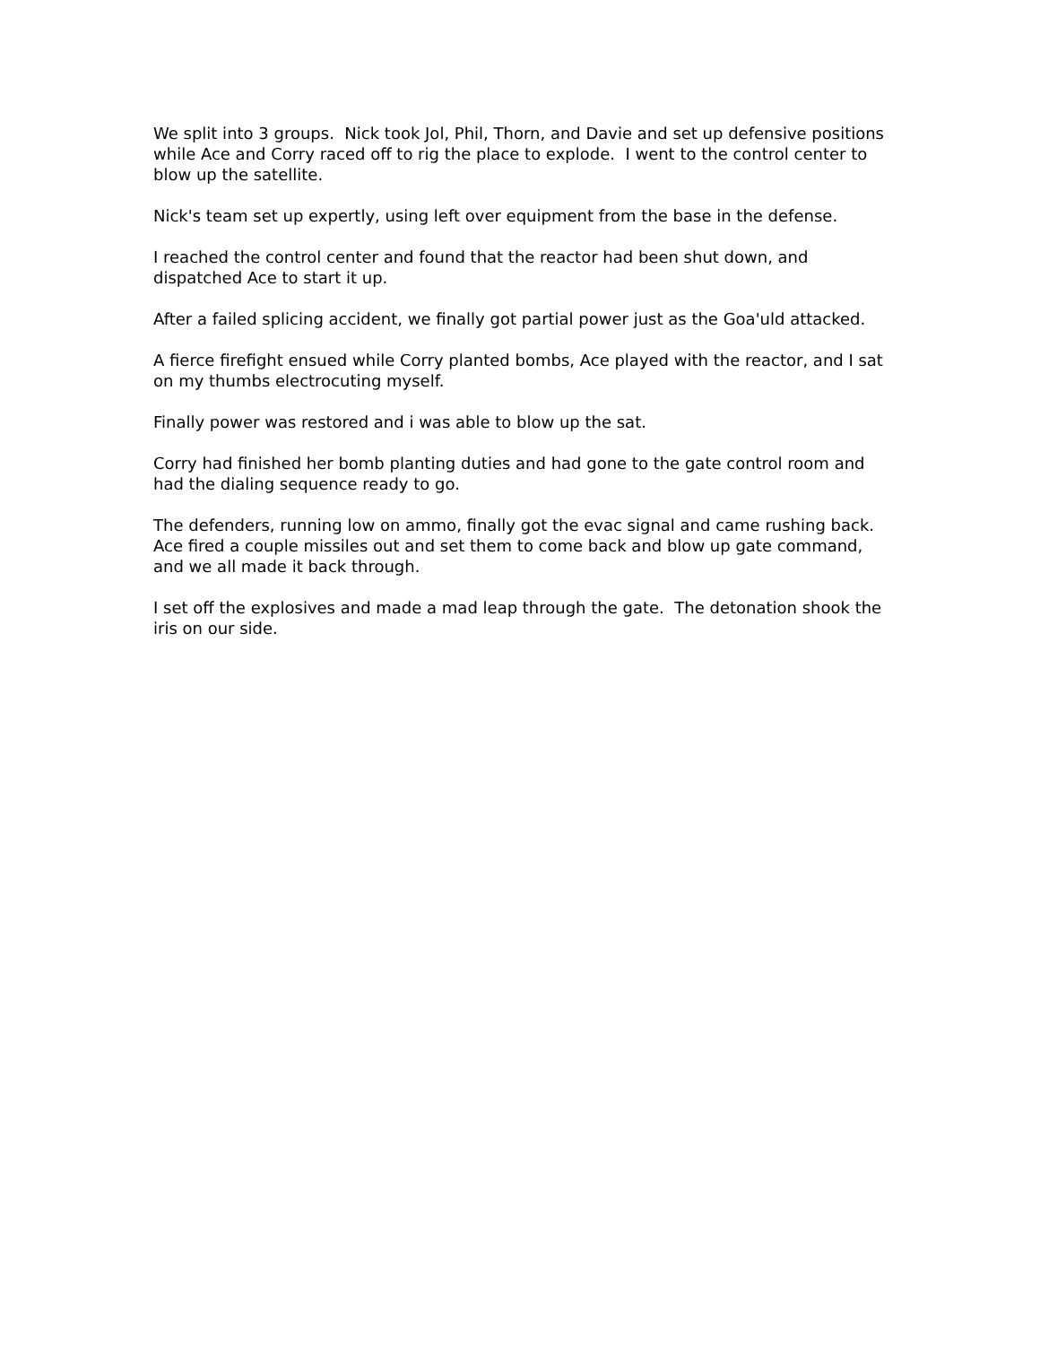We split into 3 groups. Nick took Jol, Phil, Thorn, and Davie and set up defensive positions while Ace and Corry raced off to rig the place to explode. I went to the control center to blow up the satellite.
Nick's team set up expertly, using left over equipment from the base in the defense.
I reached the control center and found that the reactor had been shut down, and dispatched Ace to start it up.
After a failed splicing accident, we finally got partial power just as the Goa'uld attacked.
A fierce firefight ensued while Corry planted bombs, Ace played with the reactor, and I sat on my thumbs electrocuting myself.
Finally power was restored and i was able to blow up the sat.
Corry had finished her bomb planting duties and had gone to the gate control room and had the dialing sequence ready to go.
The defenders, running low on ammo, finally got the evac signal and came rushing back. Ace fired a couple missiles out and set them to come back and blow up gate command, and we all made it back through.
I set off the explosives and made a mad leap through the gate. The detonation shook the iris on our side.